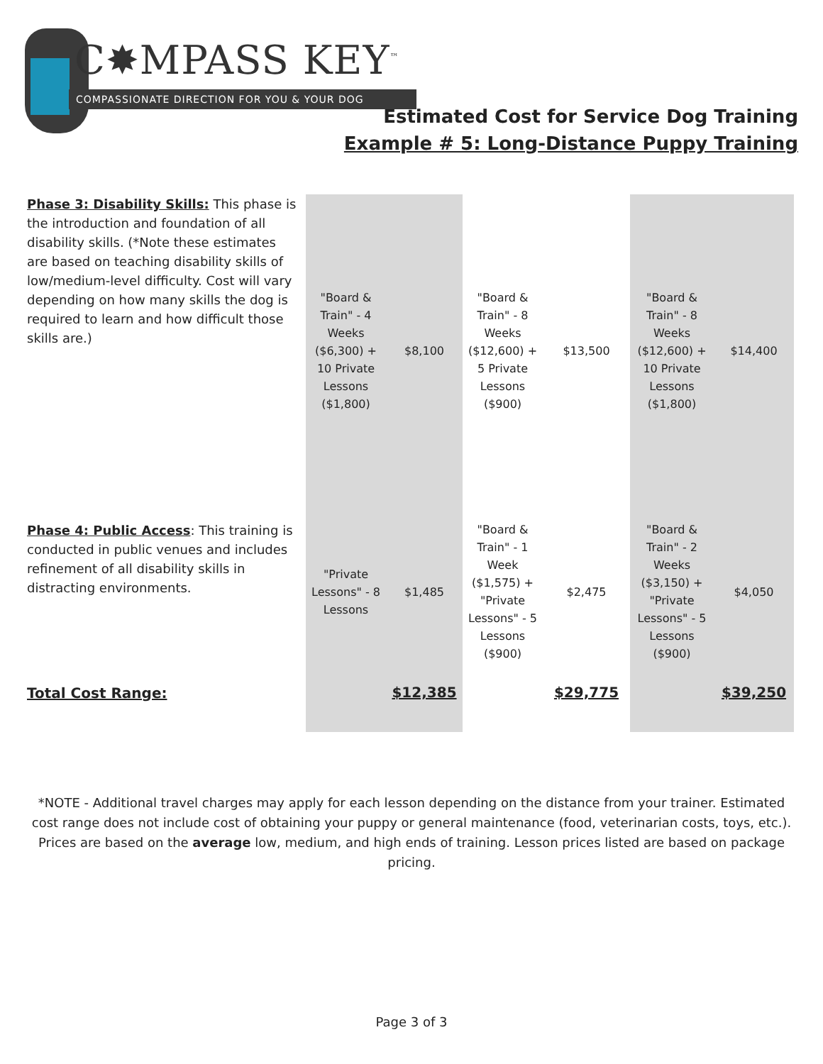C✸MPASS KEY<sup>™</sup>
COMPASSIONATE DIRECTION FOR YOU & YOUR DOG
Estimated Cost for Service Dog Training
Example # 5: Long-Distance Puppy Training
| Phase 3: Disability Skills: This phase is the introduction and foundation of all disability skills. (*Note these estimates are based on teaching disability skills of low/medium-level difficulty. Cost will vary depending on how many skills the dog is required to learn and how difficult those skills are.) | "Board & Train" - 4 Weeks ($6,300) + 10 Private Lessons ($1,800) | $8,100 | "Board & Train" - 8 Weeks ($12,600) + 5 Private Lessons ($900) | $13,500 | "Board & Train" - 8 Weeks ($12,600) + 10 Private Lessons ($1,800) | $14,400 |
| Phase 4: Public Access : This training is conducted in public venues and includes refinement of all disability skills in distracting environments. | "Private Lessons" - 8 Lessons | $1,485 | "Board & Train" - 1 Week ($1,575) + "Private Lessons" - 5 Lessons ($900) | $2,475 | "Board & Train" - 2 Weeks ($3,150) + "Private Lessons" - 5 Lessons ($900) | $4,050 |
| Total Cost Range: | | $12,385 | | $29,775 | | $39,250 |
*NOTE - Additional travel charges may apply for each lesson depending on the distance from your trainer. Estimated cost range does not include cost of obtaining your puppy or general maintenance (food, veterinarian costs, toys, etc.). Prices are based on the average low, medium, and high ends of training. Lesson prices listed are based on package pricing.
Page 3 of 3